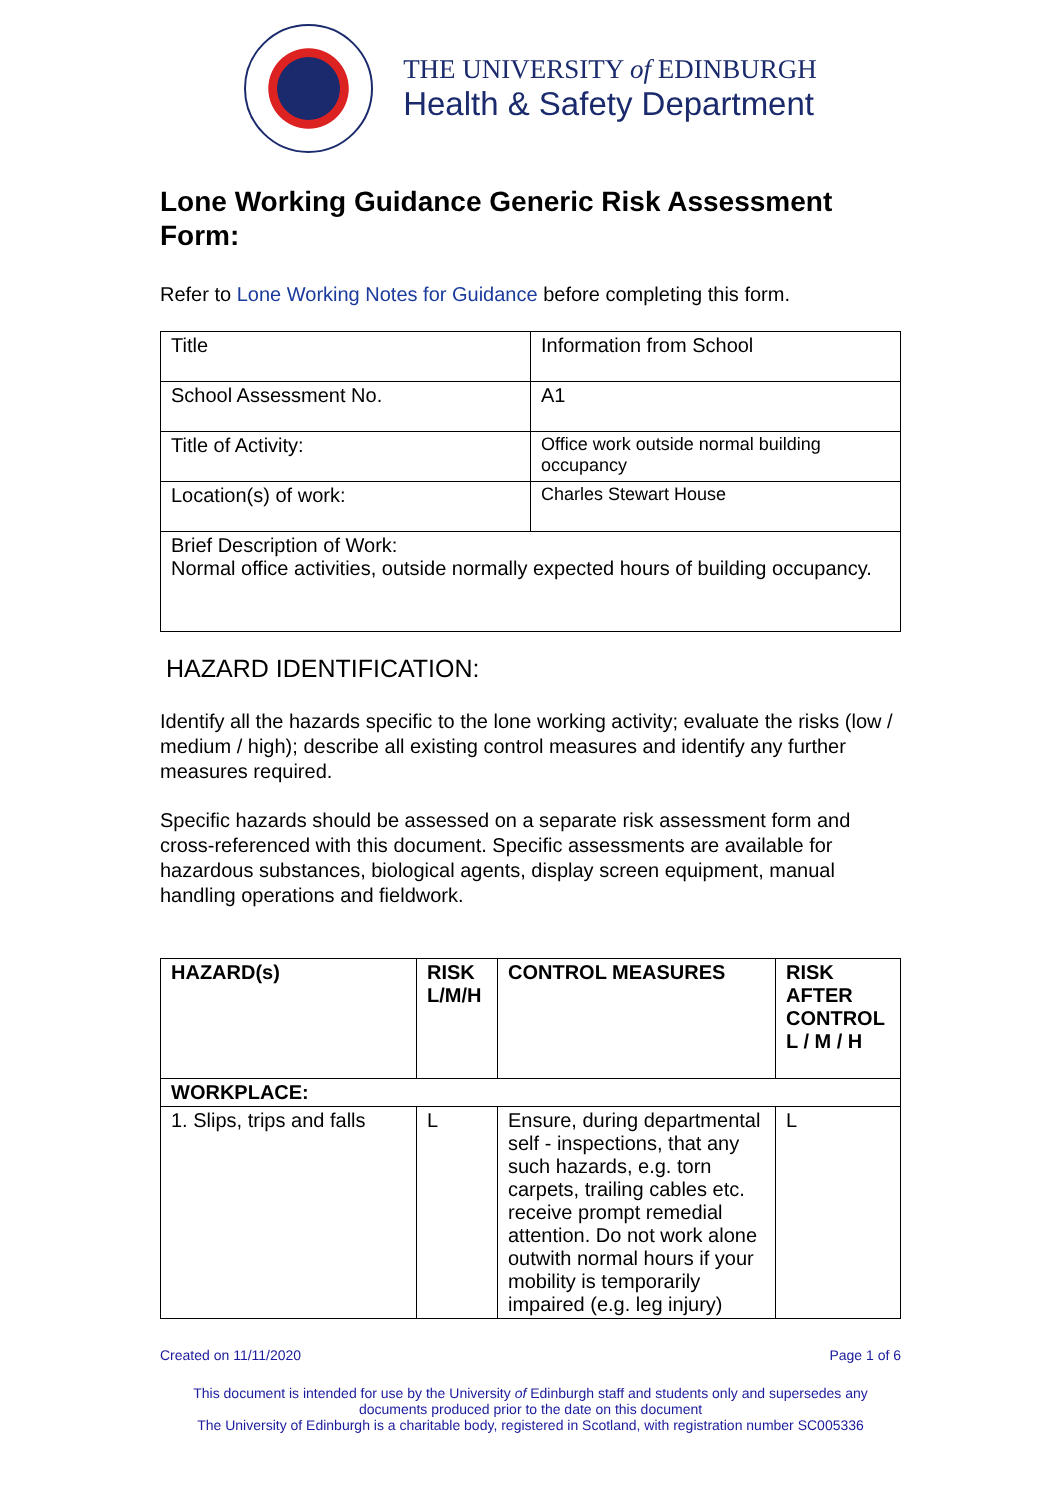THE UNIVERSITY of EDINBURGH
Health & Safety Department
Lone Working Guidance Generic Risk Assessment Form:
Refer to Lone Working Notes for Guidance before completing this form.
| Title | Information from School |
| School Assessment No. | A1 |
| Title of Activity: | Office work outside normal building occupancy |
| Location(s) of work: | Charles Stewart House |
| Brief Description of Work: Normal office activities, outside normally expected hours of building occupancy. | |
HAZARD IDENTIFICATION:
Identify all the hazards specific to the lone working activity; evaluate the risks (low / medium / high); describe all existing control measures and identify any further measures required.
Specific hazards should be assessed on a separate risk assessment form and cross-referenced with this document. Specific assessments are available for hazardous substances, biological agents, display screen equipment, manual handling operations and fieldwork.
| HAZARD(s) | RISK L/M/H | CONTROL MEASURES | RISK AFTER CONTROL L / M / H |
| --- | --- | --- | --- |
| WORKPLACE: | | | |
| 1. Slips, trips and falls | L | Ensure, during departmental self - inspections, that any such hazards, e.g. torn carpets, trailing cables etc. receive prompt remedial attention. Do not work alone outwith normal hours if your mobility is temporarily impaired (e.g. leg injury) | L |
Created on 11/11/2020 Page 1 of 6
This document is intended for use by the University of Edinburgh staff and students only and supersedes any documents produced prior to the date on this document
The University of Edinburgh is a charitable body, registered in Scotland, with registration number SC005336